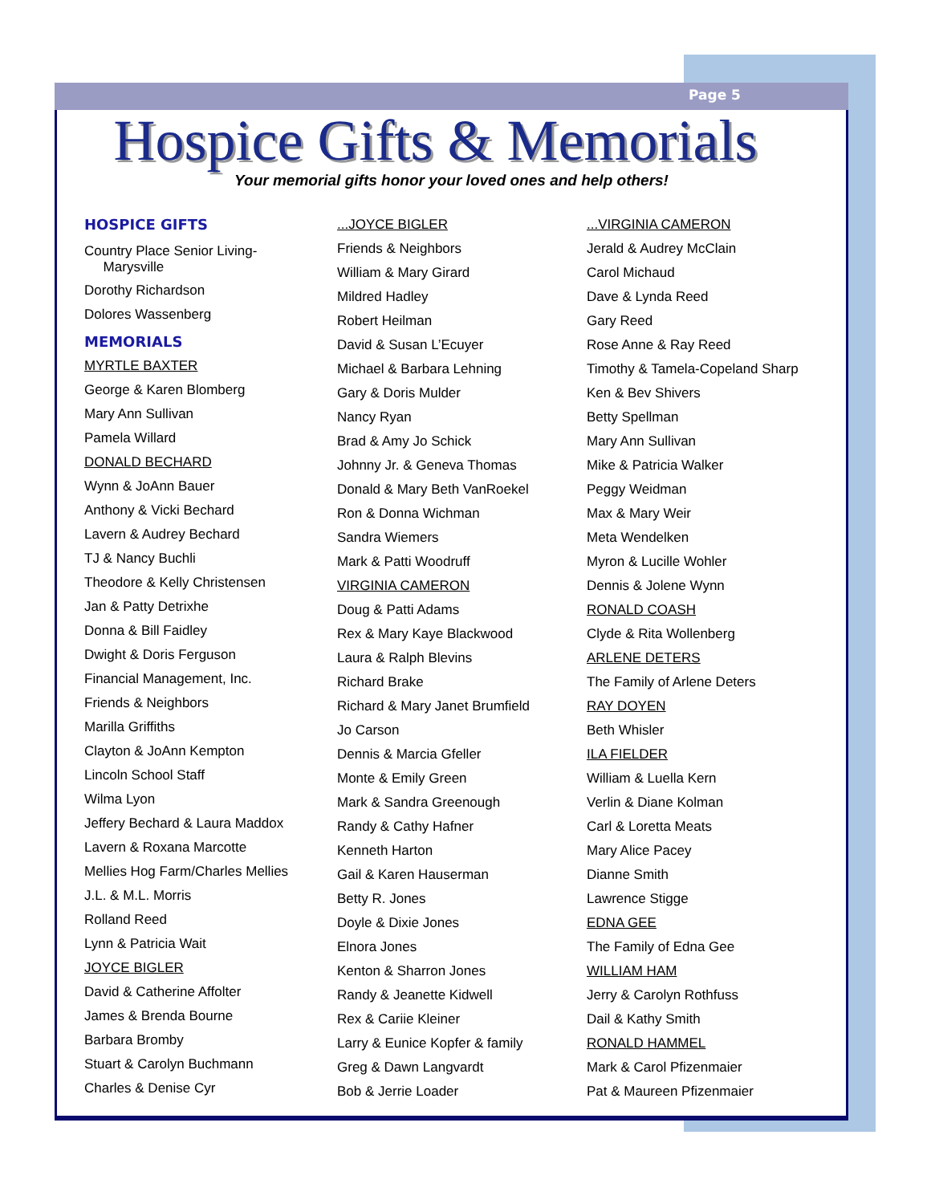Page 5
Hospice Gifts & Memorials
Your memorial gifts honor your loved ones and help others!
HOSPICE GIFTS
Country Place Senior Living-
Marysville
Dorothy Richardson
Dolores Wassenberg
MEMORIALS
MYRTLE BAXTER
George & Karen Blomberg
Mary Ann Sullivan
Pamela Willard
DONALD BECHARD
Wynn & JoAnn Bauer
Anthony & Vicki Bechard
Lavern & Audrey Bechard
TJ & Nancy Buchli
Theodore & Kelly Christensen
Jan & Patty Detrixhe
Donna & Bill Faidley
Dwight & Doris Ferguson
Financial Management, Inc.
Friends & Neighbors
Marilla Griffiths
Clayton & JoAnn Kempton
Lincoln School Staff
Wilma Lyon
Jeffery Bechard & Laura Maddox
Lavern & Roxana Marcotte
Mellies Hog Farm/Charles Mellies
J.L. & M.L. Morris
Rolland Reed
Lynn & Patricia Wait
JOYCE BIGLER
David & Catherine Affolter
James & Brenda Bourne
Barbara Bromby
Stuart & Carolyn Buchmann
Charles & Denise Cyr
...JOYCE BIGLER
Friends & Neighbors
William & Mary Girard
Mildred Hadley
Robert Heilman
David & Susan L’Ecuyer
Michael & Barbara Lehning
Gary & Doris Mulder
Nancy Ryan
Brad & Amy Jo Schick
Johnny Jr. & Geneva Thomas
Donald & Mary Beth VanRoekel
Ron & Donna Wichman
Sandra Wiemers
Mark & Patti Woodruff
VIRGINIA CAMERON
Doug & Patti Adams
Rex & Mary Kaye Blackwood
Laura & Ralph Blevins
Richard Brake
Richard & Mary Janet Brumfield
Jo Carson
Dennis & Marcia Gfeller
Monte & Emily Green
Mark & Sandra Greenough
Randy & Cathy Hafner
Kenneth Harton
Gail & Karen Hauserman
Betty R. Jones
Doyle & Dixie Jones
Elnora Jones
Kenton & Sharron Jones
Randy & Jeanette Kidwell
Rex & Cariie Kleiner
Larry & Eunice Kopfer & family
Greg & Dawn Langvardt
Bob & Jerrie Loader
...VIRGINIA CAMERON
Jerald & Audrey McClain
Carol Michaud
Dave & Lynda Reed
Gary Reed
Rose Anne & Ray Reed
Timothy & Tamela-Copeland Sharp
Ken & Bev Shivers
Betty Spellman
Mary Ann Sullivan
Mike & Patricia Walker
Peggy Weidman
Max & Mary Weir
Meta Wendelken
Myron & Lucille Wohler
Dennis & Jolene Wynn
RONALD COASH
Clyde & Rita Wollenberg
ARLENE DETERS
The Family of Arlene Deters
RAY DOYEN
Beth Whisler
ILA FIELDER
William & Luella Kern
Verlin & Diane Kolman
Carl & Loretta Meats
Mary Alice Pacey
Dianne Smith
Lawrence Stigge
EDNA GEE
The Family of Edna Gee
WILLIAM HAM
Jerry & Carolyn Rothfuss
Dail & Kathy Smith
RONALD HAMMEL
Mark & Carol Pfizenmaier
Pat & Maureen Pfizenmaier